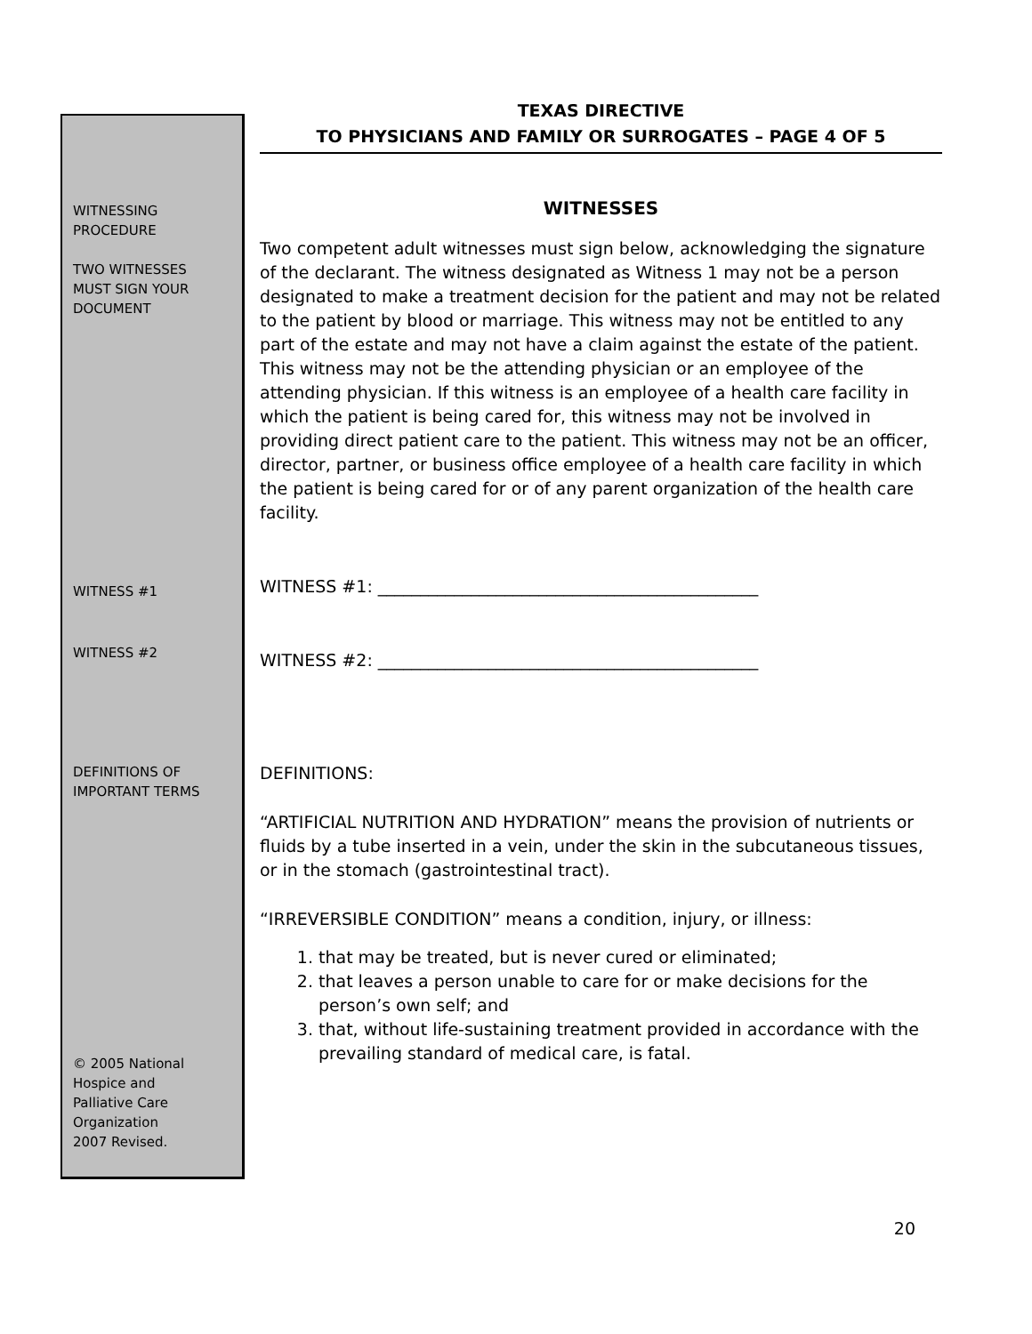WITNESSING
PROCEDURE
TWO WITNESSES
MUST SIGN YOUR
DOCUMENT
WITNESS #1
WITNESS #2
DEFINITIONS OF
IMPORTANT TERMS
© 2005 National
Hospice and
Palliative Care
Organization
2007 Revised.
TEXAS DIRECTIVE
TO PHYSICIANS AND FAMILY OR SURROGATES – PAGE 4 OF 5
WITNESSES
Two competent adult witnesses must sign below, acknowledging the signature of the declarant. The witness designated as Witness 1 may not be a person designated to make a treatment decision for the patient and may not be related to the patient by blood or marriage. This witness may not be entitled to any part of the estate and may not have a claim against the estate of the patient. This witness may not be the attending physician or an employee of the attending physician. If this witness is an employee of a health care facility in which the patient is being cared for, this witness may not be involved in providing direct patient care to the patient. This witness may not be an officer, director, partner, or business office employee of a health care facility in which the patient is being cared for or of any parent organization of the health care facility.
WITNESS #1: _____________________________________________
WITNESS #2: _____________________________________________
DEFINITIONS:
“ARTIFICIAL NUTRITION AND HYDRATION” means the provision of nutrients or fluids by a tube inserted in a vein, under the skin in the subcutaneous tissues, or in the stomach (gastrointestinal tract).
“IRREVERSIBLE CONDITION” means a condition, injury, or illness:
1. that may be treated, but is never cured or eliminated;
2. that leaves a person unable to care for or make decisions for the person’s own self; and
3. that, without life-sustaining treatment provided in accordance with the prevailing standard of medical care, is fatal.
20